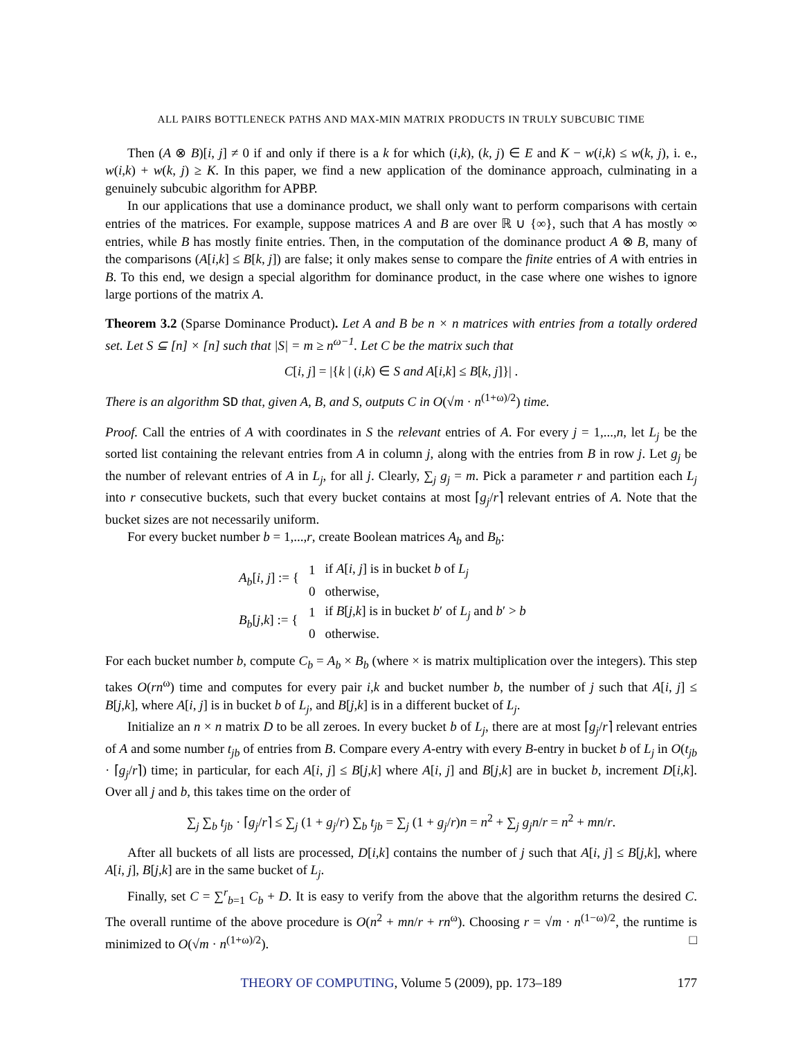ALL PAIRS BOTTLENECK PATHS AND MAX-MIN MATRIX PRODUCTS IN TRULY SUBCUBIC TIME
Then (A ⊗ B)[i, j] ≠ 0 if and only if there is a k for which (i,k), (k, j) ∈ E and K − w(i,k) ≤ w(k, j), i. e., w(i,k) + w(k, j) ≥ K. In this paper, we find a new application of the dominance approach, culminating in a genuinely subcubic algorithm for APBP.
In our applications that use a dominance product, we shall only want to perform comparisons with certain entries of the matrices. For example, suppose matrices A and B are over ℝ ∪ {∞}, such that A has mostly ∞ entries, while B has mostly finite entries. Then, in the computation of the dominance product A ⊗ B, many of the comparisons (A[i,k] ≤ B[k, j]) are false; it only makes sense to compare the finite entries of A with entries in B. To this end, we design a special algorithm for dominance product, in the case where one wishes to ignore large portions of the matrix A.
Theorem 3.2 (Sparse Dominance Product). Let A and B be n × n matrices with entries from a totally ordered set. Let S ⊆ [n] × [n] such that |S| = m ≥ n<sup>ω−1</sup>. Let C be the matrix such that
C[i, j] = |{k | (i,k) ∈ S and A[i,k] ≤ B[k, j]}| .
There is an algorithm SD that, given A, B, and S, outputs C in O(√m · n<sup>(1+ω)/2</sup>) time.
Proof. Call the entries of A with coordinates in S the relevant entries of A. For every j = 1,...,n, let L<sub>j</sub> be the sorted list containing the relevant entries from A in column j, along with the entries from B in row j. Let g<sub>j</sub> be the number of relevant entries of A in L<sub>j</sub>, for all j. Clearly, ∑<sub>j</sub> g<sub>j</sub> = m. Pick a parameter r and partition each L<sub>j</sub> into r consecutive buckets, such that every bucket contains at most ⌈g<sub>j</sub>/r⌉ relevant entries of A. Note that the bucket sizes are not necessarily uniform.
For every bucket number b = 1,...,r, create Boolean matrices A<sub>b</sub> and B<sub>b</sub>:
| A<sub>b</sub> [ i , j ] := { | 1 | if A [ i , j ] is in bucket b of L<sub>j</sub> |
| | 0 | otherwise, |
| B<sub>b</sub> [ j , k ] := { | 1 | if B [ j , k ] is in bucket b ′ of L<sub>j</sub> and b ′ > b |
| | 0 | otherwise. |
For each bucket number b, compute C<sub>b</sub> = A<sub>b</sub> × B<sub>b</sub> (where × is matrix multiplication over the integers). This step takes O(rn<sup>ω</sup>) time and computes for every pair i,k and bucket number b, the number of j such that A[i, j] ≤ B[j,k], where A[i, j] is in bucket b of L<sub>j</sub>, and B[j,k] is in a different bucket of L<sub>j</sub>.
Initialize an n × n matrix D to be all zeroes. In every bucket b of L<sub>j</sub>, there are at most ⌈g<sub>j</sub>/r⌉ relevant entries of A and some number t<sub>jb</sub> of entries from B. Compare every A-entry with every B-entry in bucket b of L<sub>j</sub> in O(t<sub>jb</sub> · ⌈g<sub>j</sub>/r⌉) time; in particular, for each A[i, j] ≤ B[j,k] where A[i, j] and B[j,k] are in bucket b, increment D[i,k]. Over all j and b, this takes time on the order of
∑<sub>j</sub> ∑<sub>b</sub> t<sub>jb</sub> · ⌈g<sub>j</sub>/r⌉ ≤ ∑<sub>j</sub> (1 + g<sub>j</sub>/r) ∑<sub>b</sub> t<sub>jb</sub> = ∑<sub>j</sub> (1 + g<sub>j</sub>/r)n = n<sup>2</sup> + ∑<sub>j</sub> g<sub>j</sub>n/r = n<sup>2</sup> + mn/r.
After all buckets of all lists are processed, D[i,k] contains the number of j such that A[i, j] ≤ B[j,k], where A[i, j], B[j,k] are in the same bucket of L<sub>j</sub>.
Finally, set C = ∑<sup>r</sup><sub>b=1</sub> C<sub>b</sub> + D. It is easy to verify from the above that the algorithm returns the desired C. The overall runtime of the above procedure is O(n<sup>2</sup> + mn/r + rn<sup>ω</sup>). Choosing r = √m · n<sup>(1−ω)/2</sup>, the runtime is minimized to O(√m · n<sup>(1+ω)/2</sup>). □
THEORY OF COMPUTING, Volume 5 (2009), pp. 173–189 177